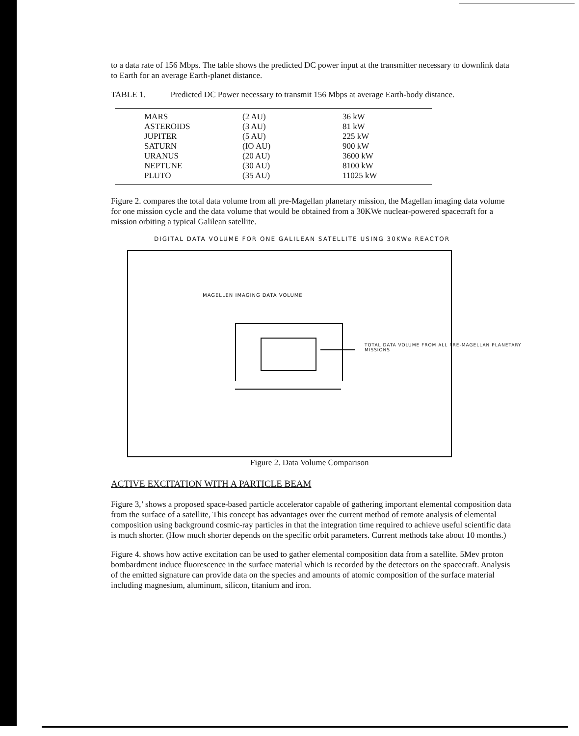to a data rate of 156 Mbps. The table shows the predicted DC power input at the transmitter necessary to downlink data to Earth for an average Earth-planet distance.
TABLE 1. Predicted DC Power necessary to transmit 156 Mbps at average Earth-body distance.
| MARS | (2 AU) | 36 kW |
| ASTEROIDS | (3 AU) | 81 kW |
| JUPITER | (5 AU) | 225 kW |
| SATURN | (IO AU) | 900 kW |
| URANUS | (20 AU) | 3600 kW |
| NEPTUNE | (30 AU) | 8100 kW |
| PLUTO | (35 AU) | 11025 kW |
Figure 2. compares the total data volume from all pre-Magellan planetary mission, the Magellan imaging data volume for one mission cycle and the data volume that would be obtained from a 30KWe nuclear-powered spacecraft for a mission orbiting a typical Galilean satellite.
DIGITAL DATA VOLUME FOR ONE GALILEAN SATELLITE USING 30KWe REACTOR
MAGELLEN IMAGING DATA VOLUME
TOTAL DATA VOLUME FROM ALL PRE-MAGELLAN PLANETARY MISSIONS
Figure 2. Data Volume Comparison
ACTIVE EXCITATION WITH A PARTICLE BEAM
Figure 3,’ shows a proposed space-based particle accelerator capable of gathering important elemental composition data from the surface of a satellite, This concept has advantages over the current method of remote analysis of elemental composition using background cosmic-ray particles in that the integration time required to achieve useful scientific data is much shorter. (How much shorter depends on the specific orbit parameters. Current methods take about 10 months.)
Figure 4. shows how active excitation can be used to gather elemental composition data from a satellite. 5Mev proton bombardment induce fluorescence in the surface material which is recorded by the detectors on the spacecraft. Analysis of the emitted signature can provide data on the species and amounts of atomic composition of the surface material including magnesium, aluminum, silicon, titanium and iron.